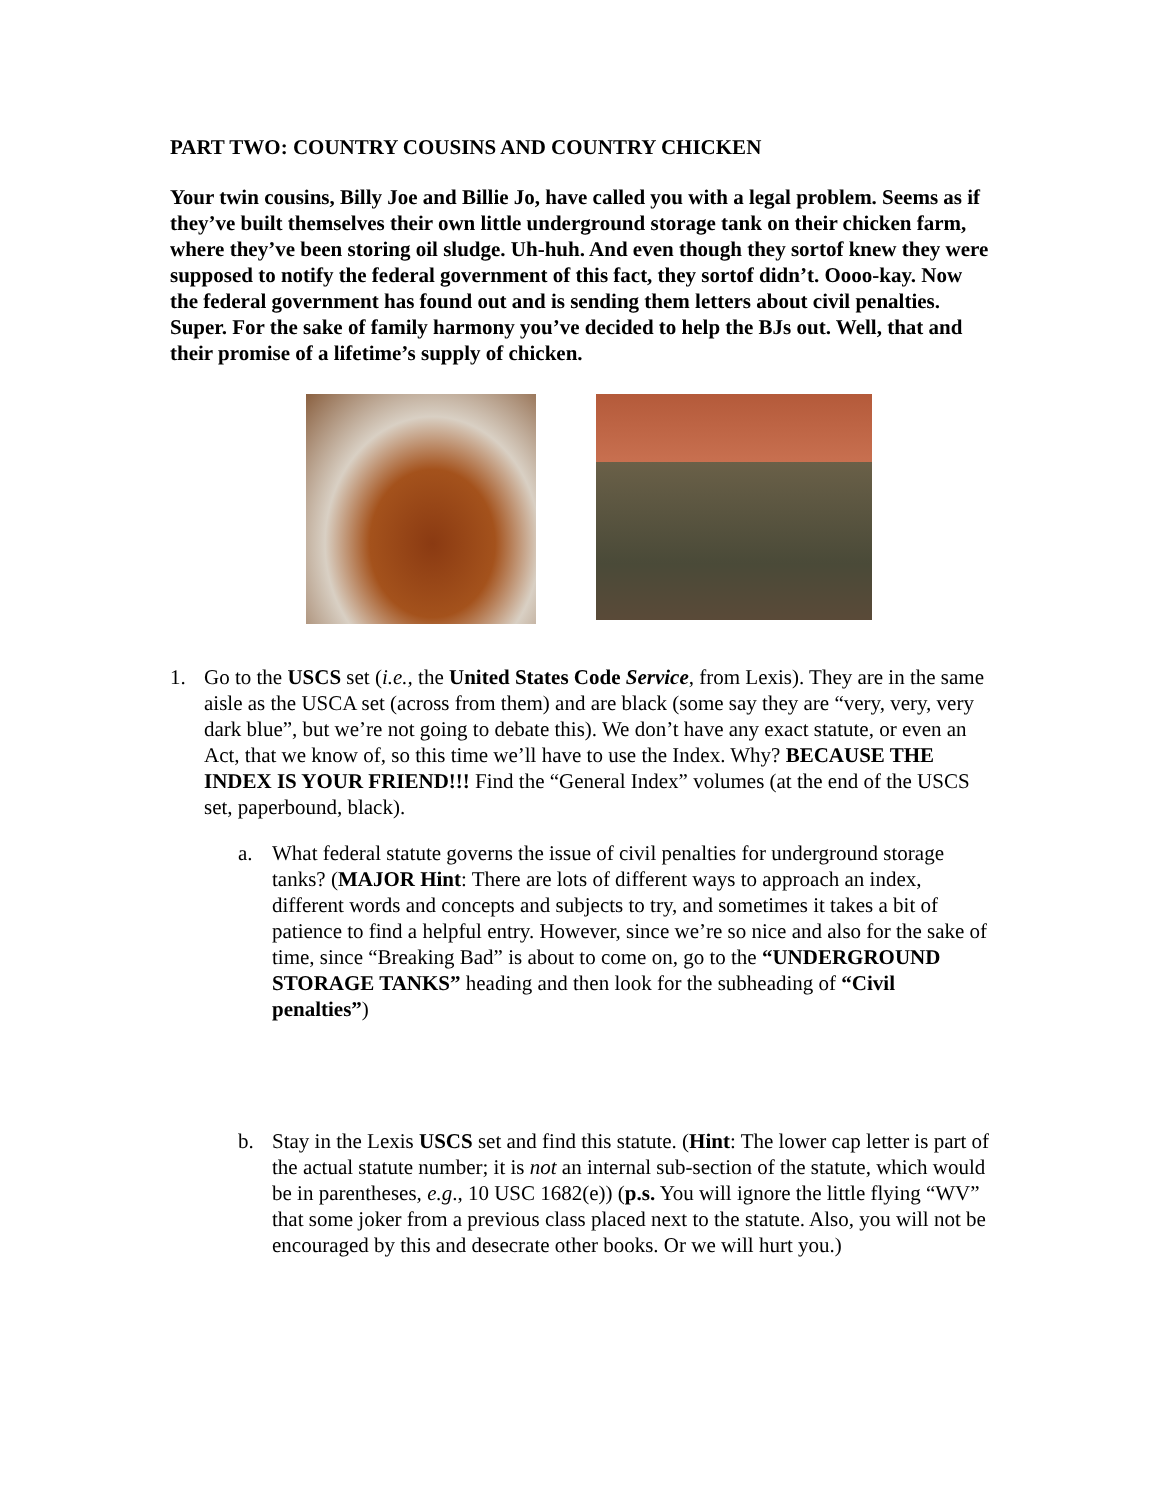PART TWO: COUNTRY COUSINS AND COUNTRY CHICKEN
Your twin cousins, Billy Joe and Billie Jo, have called you with a legal problem. Seems as if they’ve built themselves their own little underground storage tank on their chicken farm, where they’ve been storing oil sludge. Uh-huh. And even though they sortof knew they were supposed to notify the federal government of this fact, they sortof didn’t. Oooo-kay. Now the federal government has found out and is sending them letters about civil penalties. Super. For the sake of family harmony you’ve decided to help the BJs out. Well, that and their promise of a lifetime’s supply of chicken.
1. Go to the USCS set (i.e., the United States Code Service, from Lexis). They are in the same aisle as the USCA set (across from them) and are black (some say they are “very, very, very dark blue”, but we’re not going to debate this). We don’t have any exact statute, or even an Act, that we know of, so this time we’ll have to use the Index. Why? BECAUSE THE INDEX IS YOUR FRIEND!!! Find the “General Index” volumes (at the end of the USCS set, paperbound, black).
a. What federal statute governs the issue of civil penalties for underground storage tanks? (MAJOR Hint: There are lots of different ways to approach an index, different words and concepts and subjects to try, and sometimes it takes a bit of patience to find a helpful entry. However, since we’re so nice and also for the sake of time, since “Breaking Bad” is about to come on, go to the “UNDERGROUND STORAGE TANKS” heading and then look for the subheading of “Civil penalties”)
b. Stay in the Lexis USCS set and find this statute. (Hint: The lower cap letter is part of the actual statute number; it is not an internal sub-section of the statute, which would be in parentheses, e.g., 10 USC 1682(e)) (p.s. You will ignore the little flying “WV” that some joker from a previous class placed next to the statute. Also, you will not be encouraged by this and desecrate other books. Or we will hurt you.)